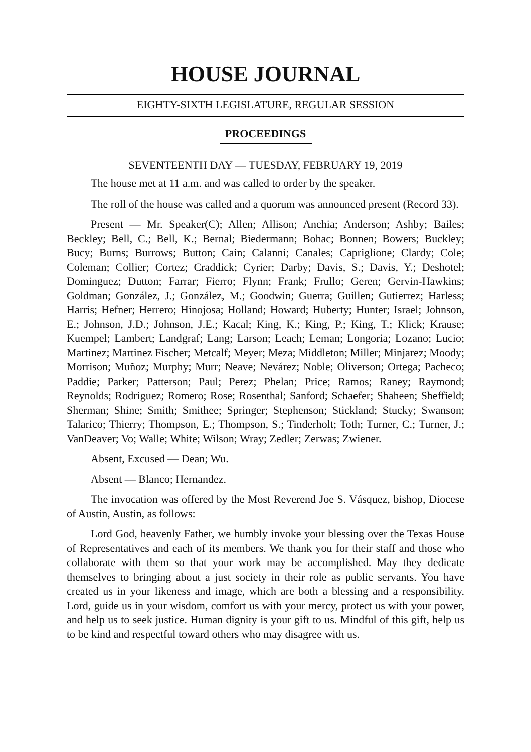HOUSE JOURNAL
EIGHTY-SIXTH LEGISLATURE, REGULAR SESSION
PROCEEDINGS
SEVENTEENTH DAY — TUESDAY, FEBRUARY 19, 2019
The house met at 11 a.m. and was called to order by the speaker.
The roll of the house was called and a quorum was announced present (Record 33).
Present — Mr. Speaker(C); Allen; Allison; Anchia; Anderson; Ashby; Bailes; Beckley; Bell, C.; Bell, K.; Bernal; Biedermann; Bohac; Bonnen; Bowers; Buckley; Bucy; Burns; Burrows; Button; Cain; Calanni; Canales; Capriglione; Clardy; Cole; Coleman; Collier; Cortez; Craddick; Cyrier; Darby; Davis, S.; Davis, Y.; Deshotel; Dominguez; Dutton; Farrar; Fierro; Flynn; Frank; Frullo; Geren; Gervin-Hawkins; Goldman; González, J.; González, M.; Goodwin; Guerra; Guillen; Gutierrez; Harless; Harris; Hefner; Herrero; Hinojosa; Holland; Howard; Huberty; Hunter; Israel; Johnson, E.; Johnson, J.D.; Johnson, J.E.; Kacal; King, K.; King, P.; King, T.; Klick; Krause; Kuempel; Lambert; Landgraf; Lang; Larson; Leach; Leman; Longoria; Lozano; Lucio; Martinez; Martinez Fischer; Metcalf; Meyer; Meza; Middleton; Miller; Minjarez; Moody; Morrison; Muñoz; Murphy; Murr; Neave; Nevárez; Noble; Oliverson; Ortega; Pacheco; Paddie; Parker; Patterson; Paul; Perez; Phelan; Price; Ramos; Raney; Raymond; Reynolds; Rodriguez; Romero; Rose; Rosenthal; Sanford; Schaefer; Shaheen; Sheffield; Sherman; Shine; Smith; Smithee; Springer; Stephenson; Stickland; Stucky; Swanson; Talarico; Thierry; Thompson, E.; Thompson, S.; Tinderholt; Toth; Turner, C.; Turner, J.; VanDeaver; Vo; Walle; White; Wilson; Wray; Zedler; Zerwas; Zwiener.
Absent, Excused — Dean; Wu.
Absent — Blanco; Hernandez.
The invocation was offered by the Most Reverend Joe S. Vásquez, bishop, Diocese of Austin, Austin, as follows:
Lord God, heavenly Father, we humbly invoke your blessing over the Texas House of Representatives and each of its members. We thank you for their staff and those who collaborate with them so that your work may be accomplished. May they dedicate themselves to bringing about a just society in their role as public servants. You have created us in your likeness and image, which are both a blessing and a responsibility. Lord, guide us in your wisdom, comfort us with your mercy, protect us with your power, and help us to seek justice. Human dignity is your gift to us. Mindful of this gift, help us to be kind and respectful toward others who may disagree with us.